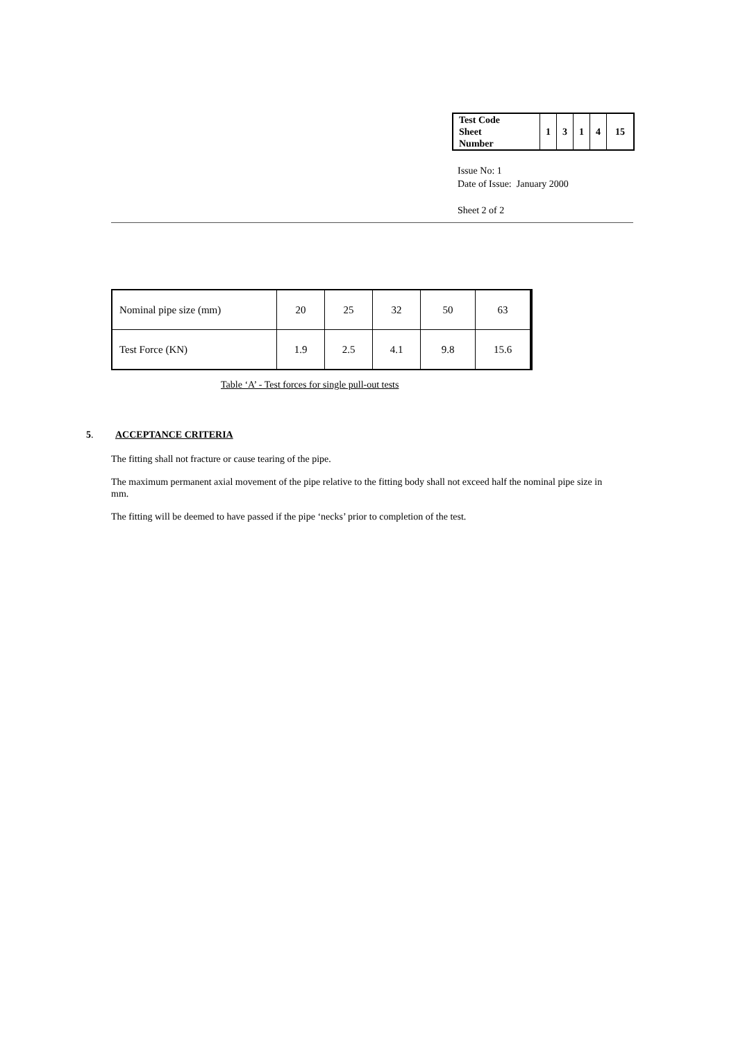| Test Code Sheet Number | 1 | 3 | 1 | 4 | 15 |
Issue No: 1
Date of Issue: January 2000
Sheet 2 of 2
| Nominal pipe size (mm) | 20 | 25 | 32 | 50 | 63 |
| Test Force (KN) | 1.9 | 2.5 | 4.1 | 9.8 | 15.6 |
Table ‘A’ - Test forces for single pull-out tests
5. ACCEPTANCE CRITERIA
The fitting shall not fracture or cause tearing of the pipe.
The maximum permanent axial movement of the pipe relative to the fitting body shall not exceed half the nominal pipe size in mm.
The fitting will be deemed to have passed if the pipe ‘necks’ prior to completion of the test.